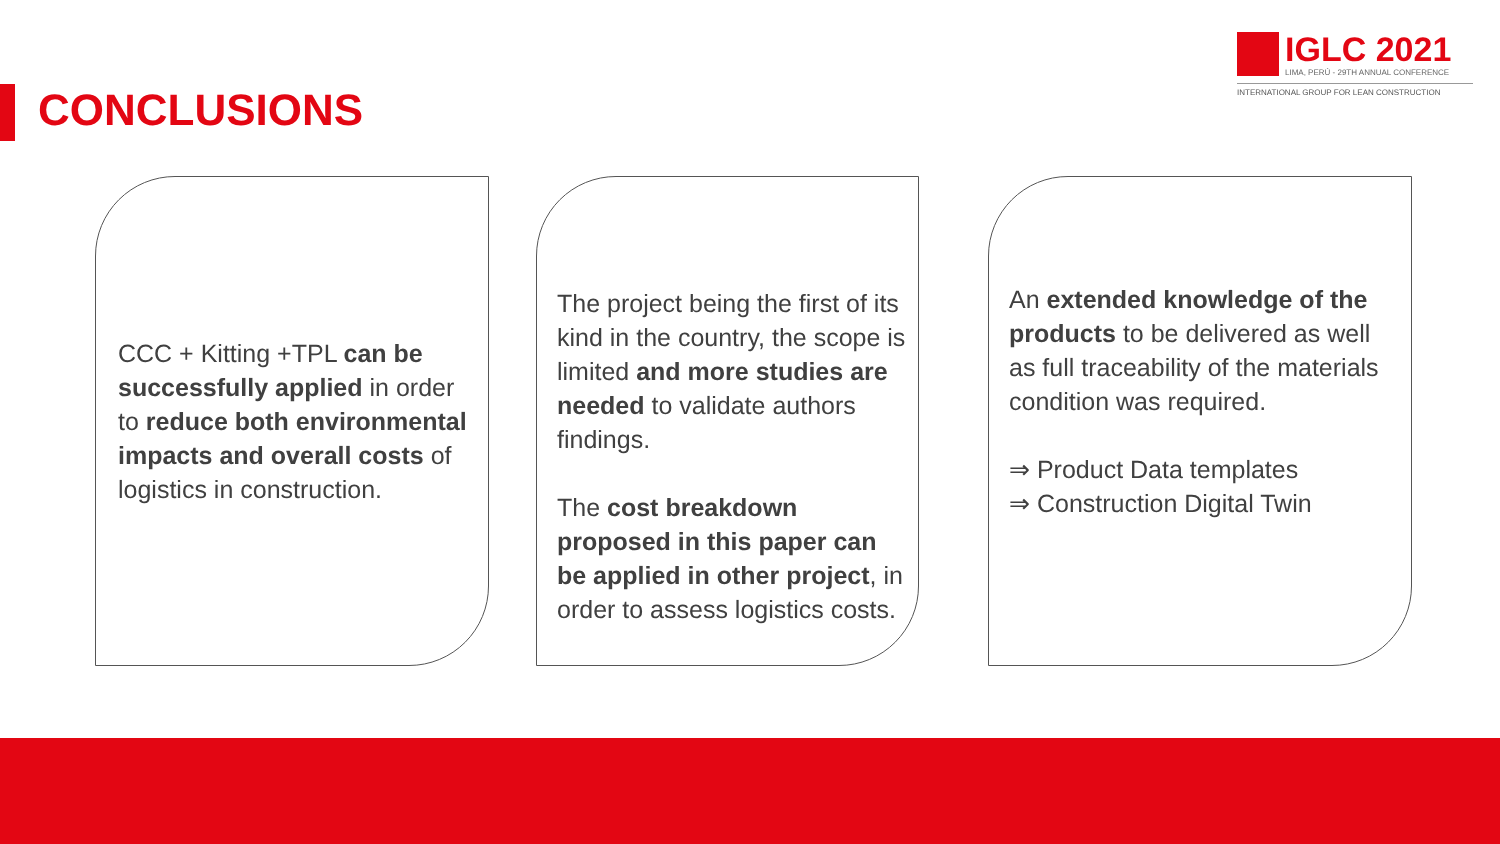CONCLUSIONS
IGLC 2021
LIMA, PERÚ - 29TH ANNUAL CONFERENCE
INTERNATIONAL GROUP FOR LEAN CONSTRUCTION
CCC + Kitting +TPL can be successfully applied in order to reduce both environmental impacts and overall costs of logistics in construction.
The project being the first of its kind in the country, the scope is limited and more studies are needed to validate authors findings.
The cost breakdown proposed in this paper can be applied in other project, in order to assess logistics costs.
An extended knowledge of the products to be delivered as well as full traceability of the materials condition was required.
⇒ Product Data templates
⇒ Construction Digital Twin